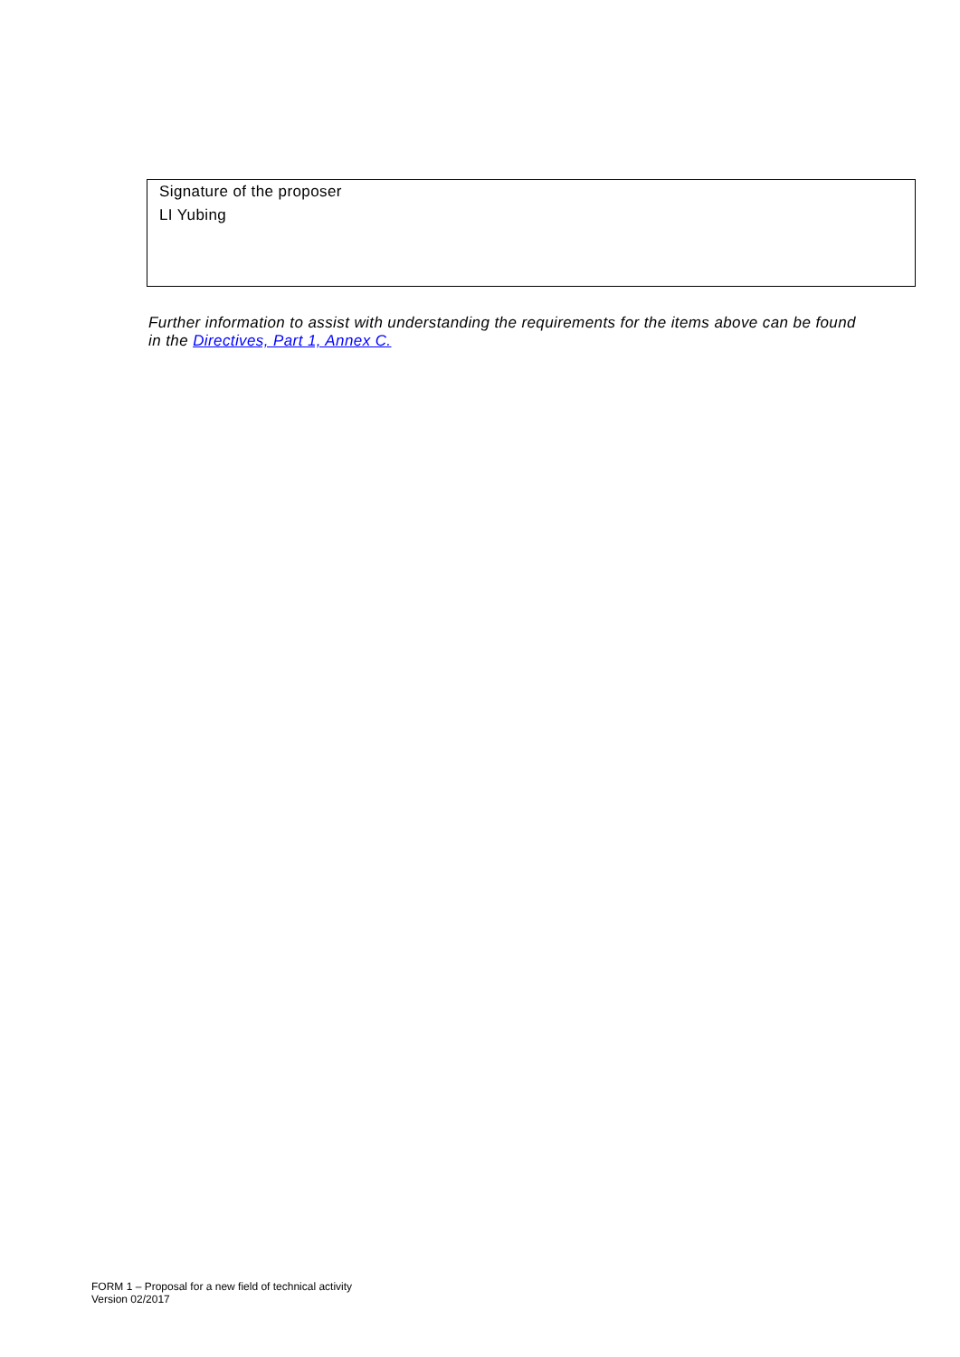Signature of the proposer
LI Yubing
Further information to assist with understanding the requirements for the items above can be found in the Directives, Part 1, Annex C.
FORM 1 – Proposal for a new field of technical activity
Version 02/2017